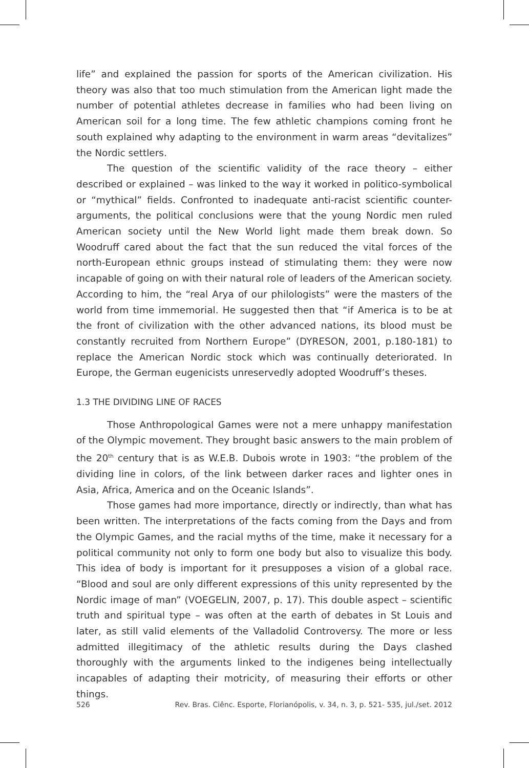life” and explained the passion for sports of the American civilization. His theory was also that too much stimulation from the American light made the number of potential athletes decrease in families who had been living on American soil for a long time. The few athletic champions coming front he south explained why adapting to the environment in warm areas “devitalizes” the Nordic settlers.
The question of the scientific validity of the race theory – either described or explained – was linked to the way it worked in politico-symbolical or “mythical” fields. Confronted to inadequate anti-racist scientific counter-arguments, the political conclusions were that the young Nordic men ruled American society until the New World light made them break down. So Woodruff cared about the fact that the sun reduced the vital forces of the north-European ethnic groups instead of stimulating them: they were now incapable of going on with their natural role of leaders of the American society. According to him, the “real Arya of our philologists” were the masters of the world from time immemorial. He suggested then that “if America is to be at the front of civilization with the other advanced nations, its blood must be constantly recruited from Northern Europe” (DYRESON, 2001, p.180-181) to replace the American Nordic stock which was continually deteriorated. In Europe, the German eugenicists unreservedly adopted Woodruff’s theses.
1.3 THE DIVIDING LINE OF RACES
Those Anthropological Games were not a mere unhappy manifestation of the Olympic movement. They brought basic answers to the main problem of the 20<sup>th</sup> century that is as W.E.B. Dubois wrote in 1903: “the problem of the dividing line in colors, of the link between darker races and lighter ones in Asia, Africa, America and on the Oceanic Islands”.
Those games had more importance, directly or indirectly, than what has been written. The interpretations of the facts coming from the Days and from the Olympic Games, and the racial myths of the time, make it necessary for a political community not only to form one body but also to visualize this body. This idea of body is important for it presupposes a vision of a global race. “Blood and soul are only different expressions of this unity represented by the Nordic image of man” (VOEGELIN, 2007, p. 17). This double aspect – scientific truth and spiritual type – was often at the earth of debates in St Louis and later, as still valid elements of the Valladolid Controversy. The more or less admitted illegitimacy of the athletic results during the Days clashed thoroughly with the arguments linked to the indigenes being intellectually incapables of adapting their motricity, of measuring their efforts or other things.
526 Rev. Bras. Ciênc. Esporte, Florianópolis, v. 34, n. 3, p. 521- 535, jul./set. 2012